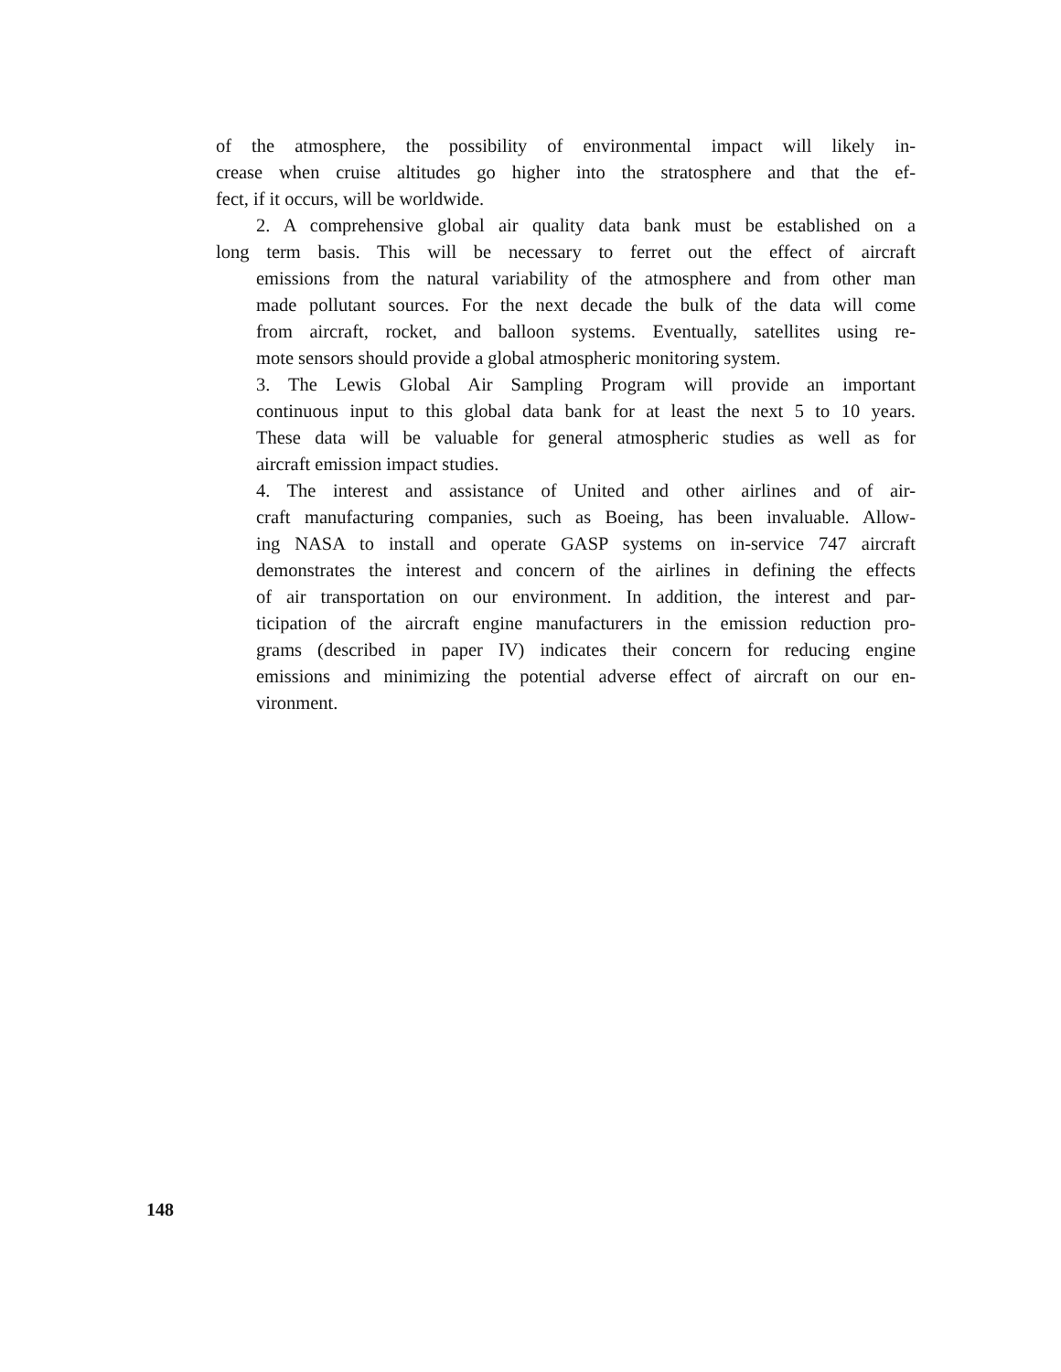of the atmosphere, the possibility of environmental impact will likely in-
crease when cruise altitudes go higher into the stratosphere and that the ef-
fect, if it occurs, will be worldwide.
2. A comprehensive global air quality data bank must be established on a
long term basis. This will be necessary to ferret out the effect of aircraft
emissions from the natural variability of the atmosphere and from other man
made pollutant sources. For the next decade the bulk of the data will come
from aircraft, rocket, and balloon systems. Eventually, satellites using re-
mote sensors should provide a global atmospheric monitoring system.
3. The Lewis Global Air Sampling Program will provide an important
continuous input to this global data bank for at least the next 5 to 10 years.
These data will be valuable for general atmospheric studies as well as for
aircraft emission impact studies.
4. The interest and assistance of United and other airlines and of air-
craft manufacturing companies, such as Boeing, has been invaluable. Allow-
ing NASA to install and operate GASP systems on in-service 747 aircraft
demonstrates the interest and concern of the airlines in defining the effects
of air transportation on our environment. In addition, the interest and par-
ticipation of the aircraft engine manufacturers in the emission reduction pro-
grams (described in paper IV) indicates their concern for reducing engine
emissions and minimizing the potential adverse effect of aircraft on our en-
vironment.
148